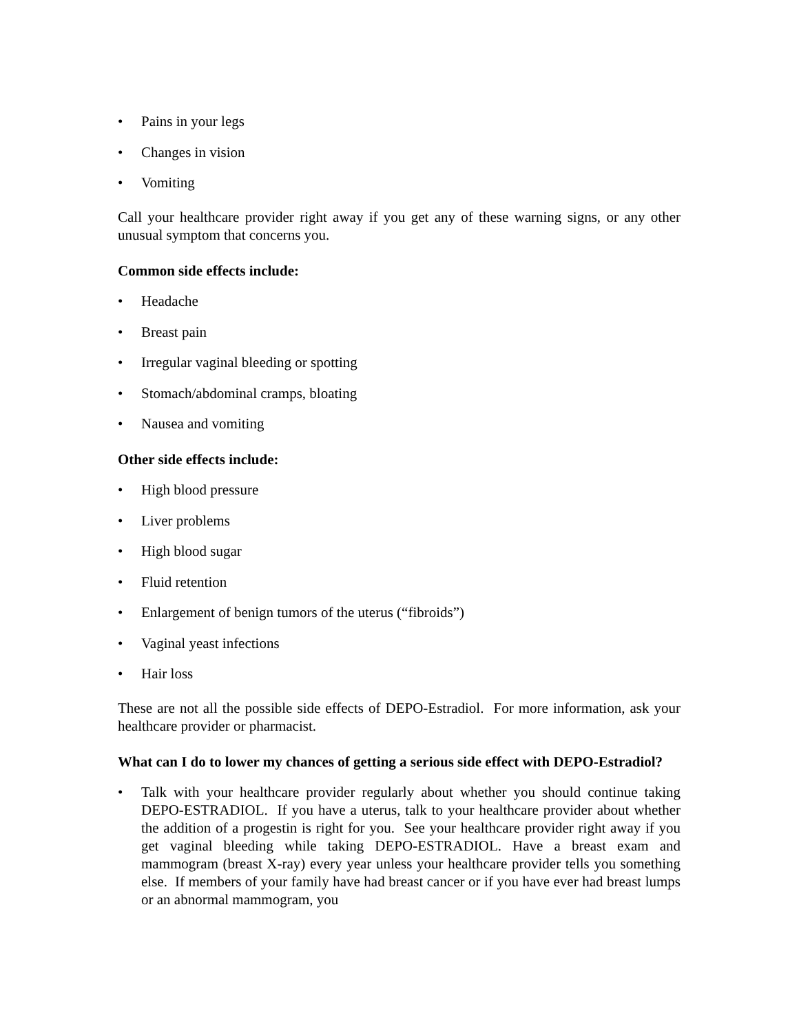• Pains in your legs
• Changes in vision
• Vomiting
Call your healthcare provider right away if you get any of these warning signs, or any other unusual symptom that concerns you.
Common side effects include:
• Headache
• Breast pain
• Irregular vaginal bleeding or spotting
• Stomach/abdominal cramps, bloating
• Nausea and vomiting
Other side effects include:
• High blood pressure
• Liver problems
• High blood sugar
• Fluid retention
• Enlargement of benign tumors of the uterus (“fibroids”)
• Vaginal yeast infections
• Hair loss
These are not all the possible side effects of DEPO-Estradiol. For more information, ask your healthcare provider or pharmacist.
What can I do to lower my chances of getting a serious side effect with DEPO-Estradiol?
• Talk with your healthcare provider regularly about whether you should continue taking DEPO-ESTRADIOL. If you have a uterus, talk to your healthcare provider about whether the addition of a progestin is right for you. See your healthcare provider right away if you get vaginal bleeding while taking DEPO-ESTRADIOL. Have a breast exam and mammogram (breast X-ray) every year unless your healthcare provider tells you something else. If members of your family have had breast cancer or if you have ever had breast lumps or an abnormal mammogram, you